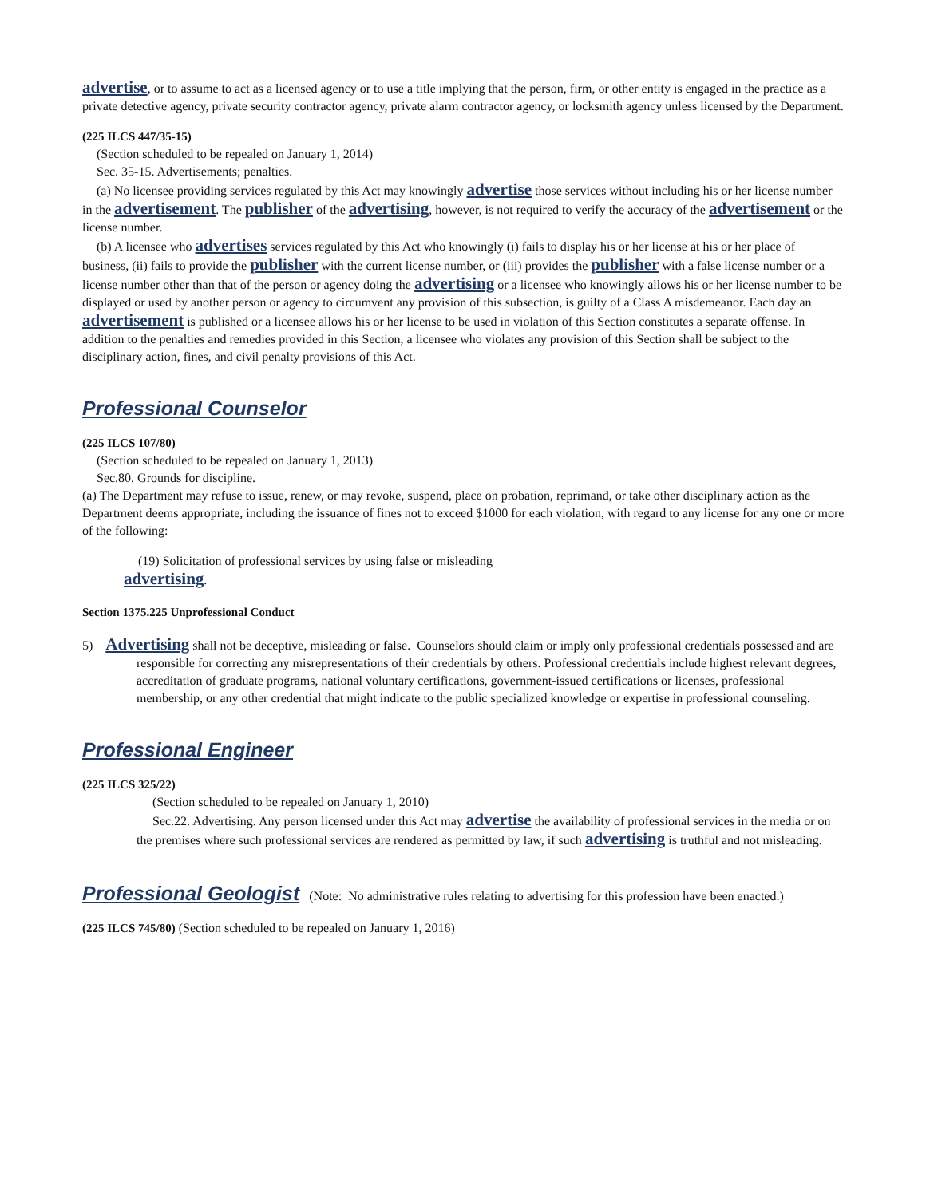advertise, or to assume to act as a licensed agency or to use a title implying that the person, firm, or other entity is engaged in the practice as a private detective agency, private security contractor agency, private alarm contractor agency, or locksmith agency unless licensed by the Department.
(225 ILCS 447/35-15)
(Section scheduled to be repealed on January 1, 2014)
Sec. 35-15. Advertisements; penalties.
(a) No licensee providing services regulated by this Act may knowingly advertise those services without including his or her license number in the advertisement. The publisher of the advertising, however, is not required to verify the accuracy of the advertisement or the license number.
(b) A licensee who advertises services regulated by this Act who knowingly (i) fails to display his or her license at his or her place of business, (ii) fails to provide the publisher with the current license number, or (iii) provides the publisher with a false license number or a license number other than that of the person or agency doing the advertising or a licensee who knowingly allows his or her license number to be displayed or used by another person or agency to circumvent any provision of this subsection, is guilty of a Class A misdemeanor. Each day an advertisement is published or a licensee allows his or her license to be used in violation of this Section constitutes a separate offense. In addition to the penalties and remedies provided in this Section, a licensee who violates any provision of this Section shall be subject to the disciplinary action, fines, and civil penalty provisions of this Act.
Professional Counselor
(225 ILCS 107/80)
(Section scheduled to be repealed on January 1, 2013)
Sec.80. Grounds for discipline.
(a) The Department may refuse to issue, renew, or may revoke, suspend, place on probation, reprimand, or take other disciplinary action as the Department deems appropriate, including the issuance of fines not to exceed $1000 for each violation, with regard to any license for any one or more of the following:
(19) Solicitation of professional services by using false or misleading
advertising.
Section 1375.225 Unprofessional Conduct
5) Advertising shall not be deceptive, misleading or false. Counselors should claim or imply only professional credentials possessed and are responsible for correcting any misrepresentations of their credentials by others. Professional credentials include highest relevant degrees, accreditation of graduate programs, national voluntary certifications, government-issued certifications or licenses, professional membership, or any other credential that might indicate to the public specialized knowledge or expertise in professional counseling.
Professional Engineer
(225 ILCS 325/22)
(Section scheduled to be repealed on January 1, 2010)
Sec.22. Advertising. Any person licensed under this Act may advertise the availability of professional services in the media or on the premises where such professional services are rendered as permitted by law, if such advertising is truthful and not misleading.
Professional Geologist
(Note: No administrative rules relating to advertising for this profession have been enacted.)
(225 ILCS 745/80) (Section scheduled to be repealed on January 1, 2016)